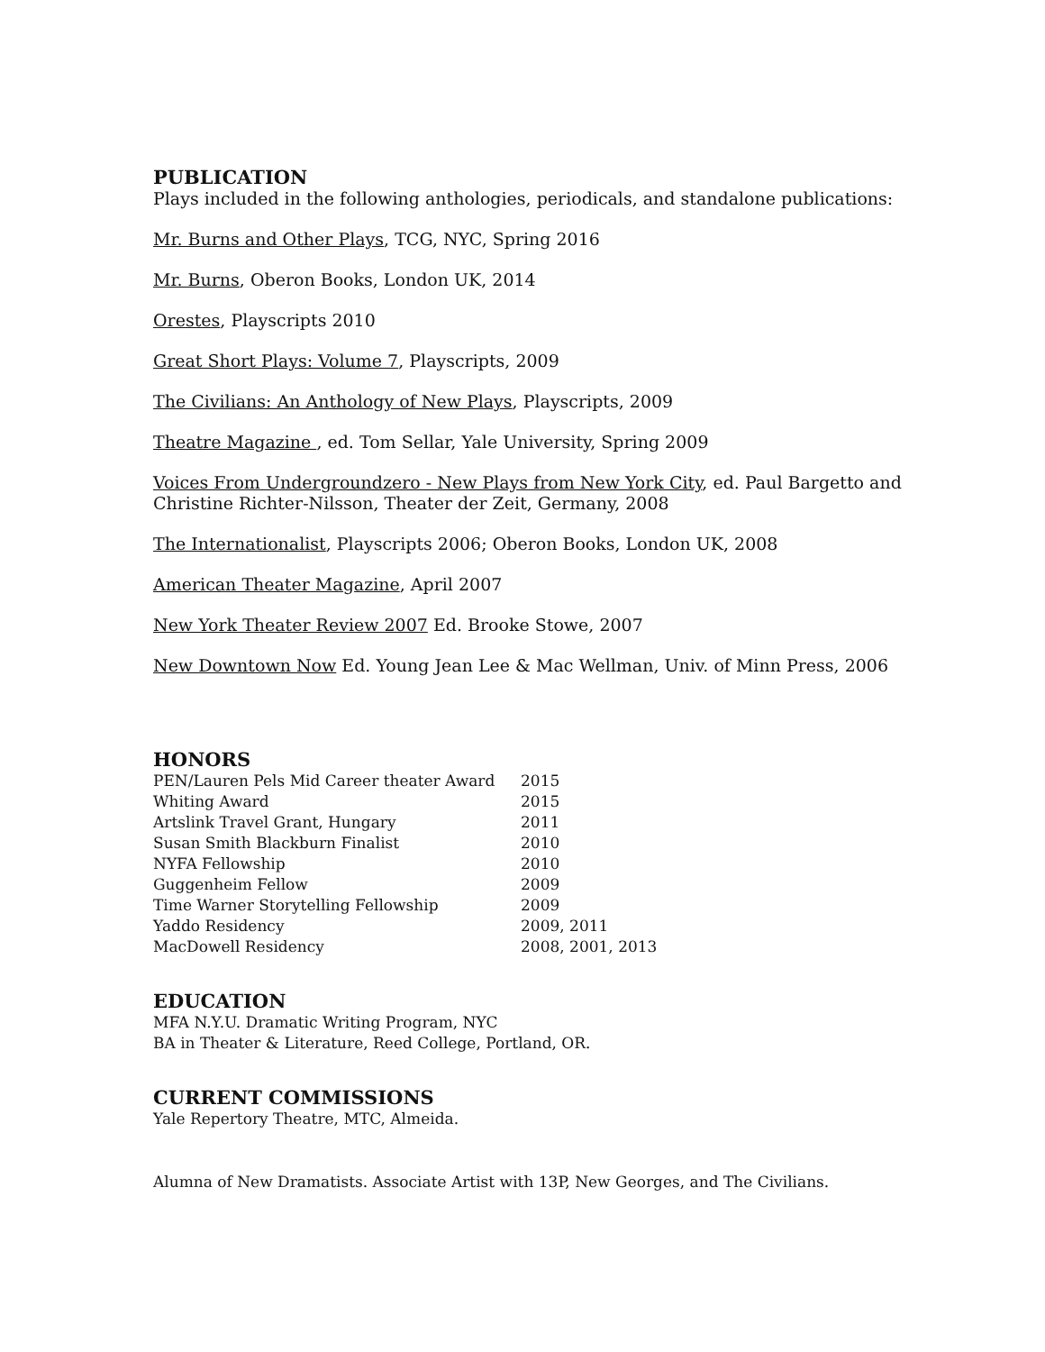PUBLICATION
Plays included in the following anthologies, periodicals, and standalone publications:
Mr. Burns and Other Plays, TCG, NYC, Spring 2016
Mr. Burns, Oberon Books, London UK, 2014
Orestes, Playscripts 2010
Great Short Plays: Volume 7, Playscripts, 2009
The Civilians: An Anthology of New Plays, Playscripts, 2009
Theatre Magazine , ed. Tom Sellar, Yale University, Spring 2009
Voices From Undergroundzero - New Plays from New York City, ed. Paul Bargetto and Christine Richter-Nilsson, Theater der Zeit, Germany, 2008
The Internationalist, Playscripts 2006; Oberon Books, London UK, 2008
American Theater Magazine, April 2007
New York Theater Review 2007 Ed. Brooke Stowe, 2007
New Downtown Now Ed. Young Jean Lee & Mac Wellman, Univ. of Minn Press, 2006
HONORS
| PEN/Lauren Pels Mid Career theater Award | 2015 |
| Whiting Award | 2015 |
| Artslink Travel Grant, Hungary | 2011 |
| Susan Smith Blackburn Finalist | 2010 |
| NYFA Fellowship | 2010 |
| Guggenheim Fellow | 2009 |
| Time Warner Storytelling Fellowship | 2009 |
| Yaddo Residency | 2009, 2011 |
| MacDowell Residency | 2008, 2001, 2013 |
EDUCATION
MFA N.Y.U. Dramatic Writing Program, NYC
BA in Theater & Literature, Reed College, Portland, OR.
CURRENT COMMISSIONS
Yale Repertory Theatre, MTC, Almeida.
Alumna of New Dramatists. Associate Artist with 13P, New Georges, and The Civilians.